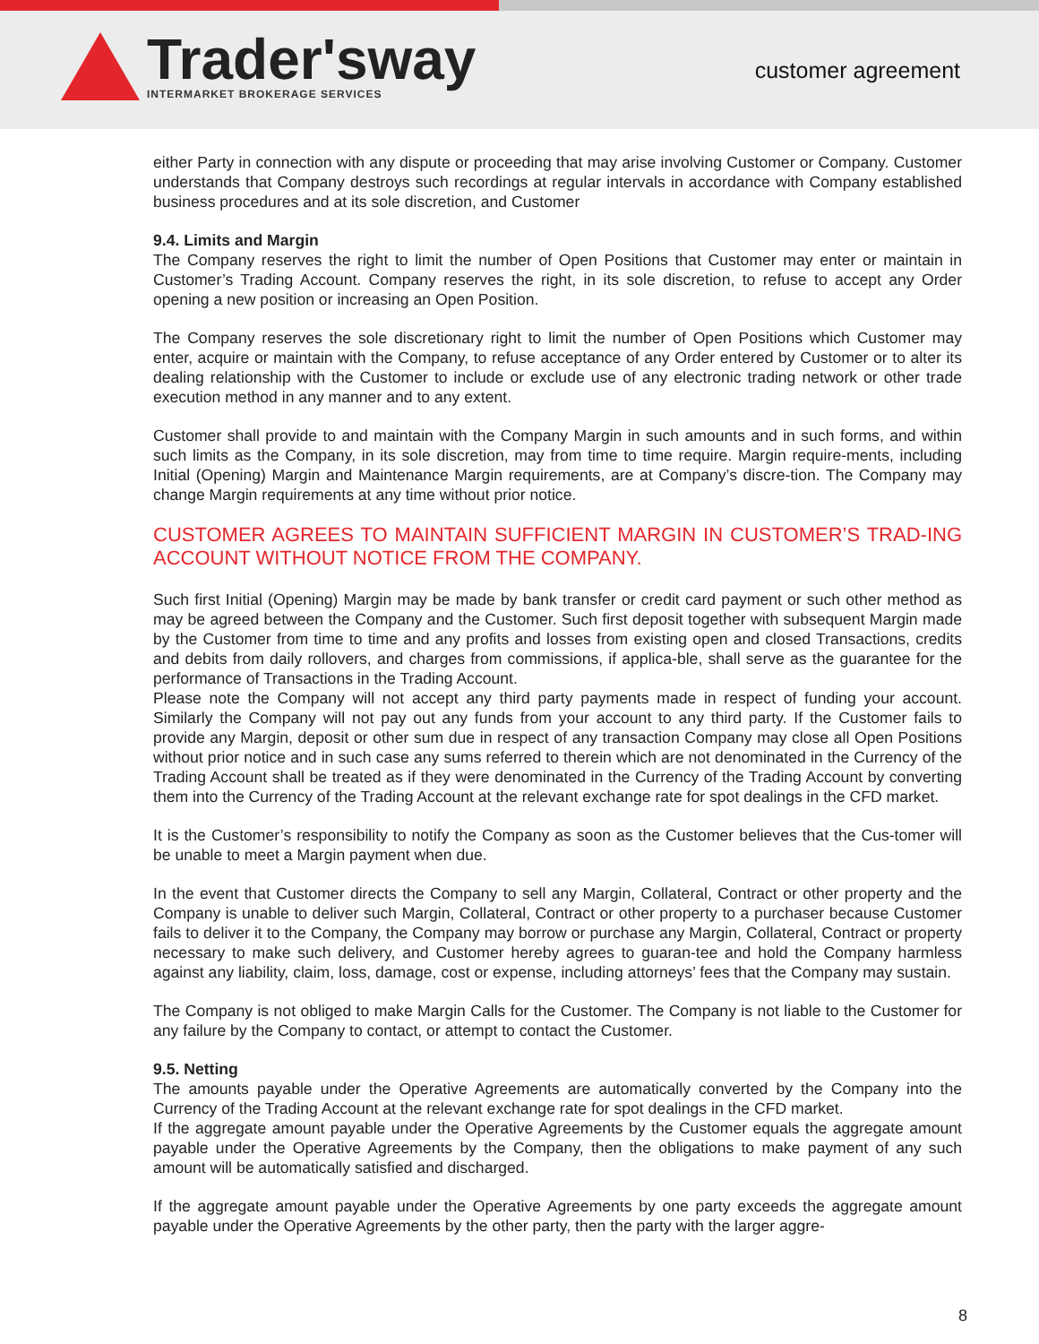Trader'sway
INTERMARKET BROKERAGE SERVICES
customer agreement
either Party in connection with any dispute or proceeding that may arise involving Customer or Company. Customer understands that Company destroys such recordings at regular intervals in accordance with Company established business procedures and at its sole discretion, and Customer
9.4. Limits and Margin
The Company reserves the right to limit the number of Open Positions that Customer may enter or maintain in Customer’s Trading Account. Company reserves the right, in its sole discretion, to refuse to accept any Order opening a new position or increasing an Open Position.
The Company reserves the sole discretionary right to limit the number of Open Positions which Customer may enter, acquire or maintain with the Company, to refuse acceptance of any Order entered by Customer or to alter its dealing relationship with the Customer to include or exclude use of any electronic trading network or other trade execution method in any manner and to any extent.
Customer shall provide to and maintain with the Company Margin in such amounts and in such forms, and within such limits as the Company, in its sole discretion, may from time to time require. Margin require-ments, including Initial (Opening) Margin and Maintenance Margin requirements, are at Company’s discre-tion. The Company may change Margin requirements at any time without prior notice.
CUSTOMER AGREES TO MAINTAIN SUFFICIENT MARGIN IN CUSTOMER’S TRAD-ING ACCOUNT WITHOUT NOTICE FROM THE COMPANY.
Such first Initial (Opening) Margin may be made by bank transfer or credit card payment or such other method as may be agreed between the Company and the Customer. Such first deposit together with subsequent Margin made by the Customer from time to time and any profits and losses from existing open and closed Transactions, credits and debits from daily rollovers, and charges from commissions, if applica-ble, shall serve as the guarantee for the performance of Transactions in the Trading Account.
Please note the Company will not accept any third party payments made in respect of funding your account. Similarly the Company will not pay out any funds from your account to any third party. If the Customer fails to provide any Margin, deposit or other sum due in respect of any transaction Company may close all Open Positions without prior notice and in such case any sums referred to therein which are not denominated in the Currency of the Trading Account shall be treated as if they were denominated in the Currency of the Trading Account by converting them into the Currency of the Trading Account at the relevant exchange rate for spot dealings in the CFD market.
It is the Customer’s responsibility to notify the Company as soon as the Customer believes that the Cus-tomer will be unable to meet a Margin payment when due.
In the event that Customer directs the Company to sell any Margin, Collateral, Contract or other property and the Company is unable to deliver such Margin, Collateral, Contract or other property to a purchaser because Customer fails to deliver it to the Company, the Company may borrow or purchase any Margin, Collateral, Contract or property necessary to make such delivery, and Customer hereby agrees to guaran-tee and hold the Company harmless against any liability, claim, loss, damage, cost or expense, including attorneys’ fees that the Company may sustain.
The Company is not obliged to make Margin Calls for the Customer. The Company is not liable to the Customer for any failure by the Company to contact, or attempt to contact the Customer.
9.5. Netting
The amounts payable under the Operative Agreements are automatically converted by the Company into the Currency of the Trading Account at the relevant exchange rate for spot dealings in the CFD market.
If the aggregate amount payable under the Operative Agreements by the Customer equals the aggregate amount payable under the Operative Agreements by the Company, then the obligations to make payment of any such amount will be automatically satisfied and discharged.
If the aggregate amount payable under the Operative Agreements by one party exceeds the aggregate amount payable under the Operative Agreements by the other party, then the party with the larger aggre-
8